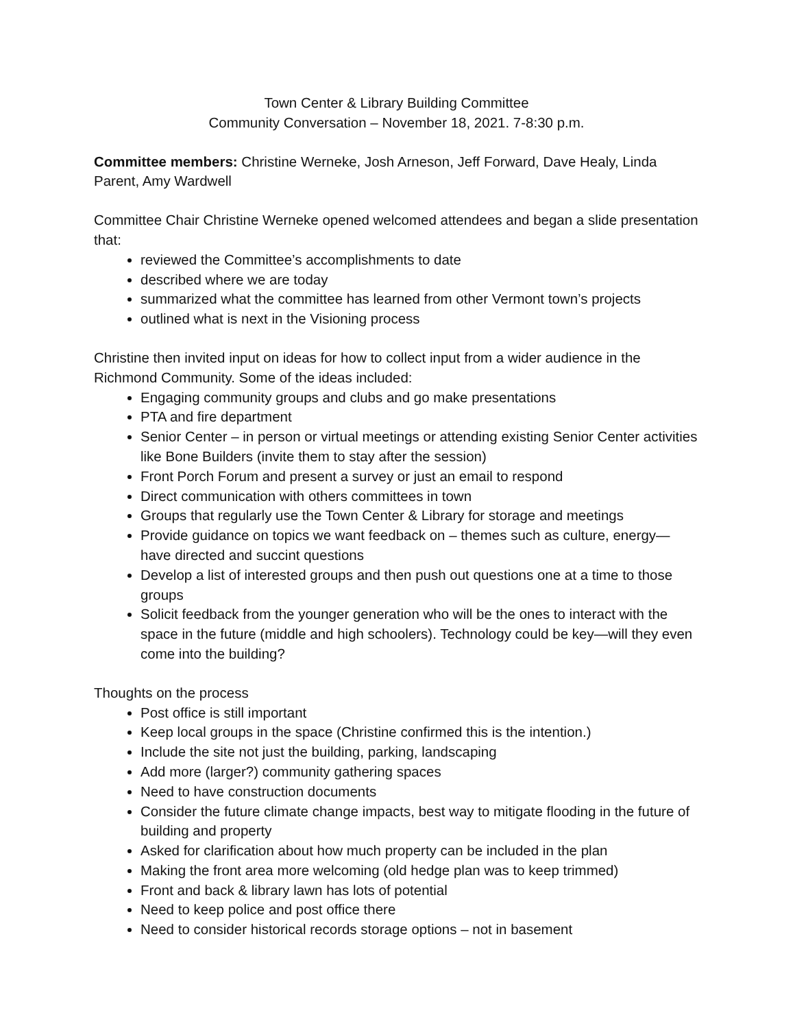Town Center & Library Building Committee
Community Conversation – November 18, 2021. 7-8:30 p.m.
Committee members: Christine Werneke, Josh Arneson, Jeff Forward, Dave Healy, Linda Parent, Amy Wardwell
Committee Chair Christine Werneke opened welcomed attendees and began a slide presentation that:
reviewed the Committee’s accomplishments to date
described where we are today
summarized what the committee has learned from other Vermont town’s projects
outlined what is next in the Visioning process
Christine then invited input on ideas for how to collect input from a wider audience in the Richmond Community. Some of the ideas included:
Engaging community groups and clubs and go make presentations
PTA and fire department
Senior Center – in person or virtual meetings or attending existing Senior Center activities like Bone Builders (invite them to stay after the session)
Front Porch Forum and present a survey or just an email to respond
Direct communication with others committees in town
Groups that regularly use the Town Center & Library for storage and meetings
Provide guidance on topics we want feedback on – themes such as culture, energy—have directed and succint questions
Develop a list of interested groups and then push out questions one at a time to those groups
Solicit feedback from the younger generation who will be the ones to interact with the space in the future (middle and high schoolers). Technology could be key—will they even come into the building?
Thoughts on the process
Post office is still important
Keep local groups in the space (Christine confirmed this is the intention.)
Include the site not just the building, parking, landscaping
Add more (larger?) community gathering spaces
Need to have construction documents
Consider the future climate change impacts, best way to mitigate flooding in the future of building and property
Asked for clarification about how much property can be included in the plan
Making the front area more welcoming (old hedge plan was to keep trimmed)
Front and back & library lawn has lots of potential
Need to keep police and post office there
Need to consider historical records storage options – not in basement